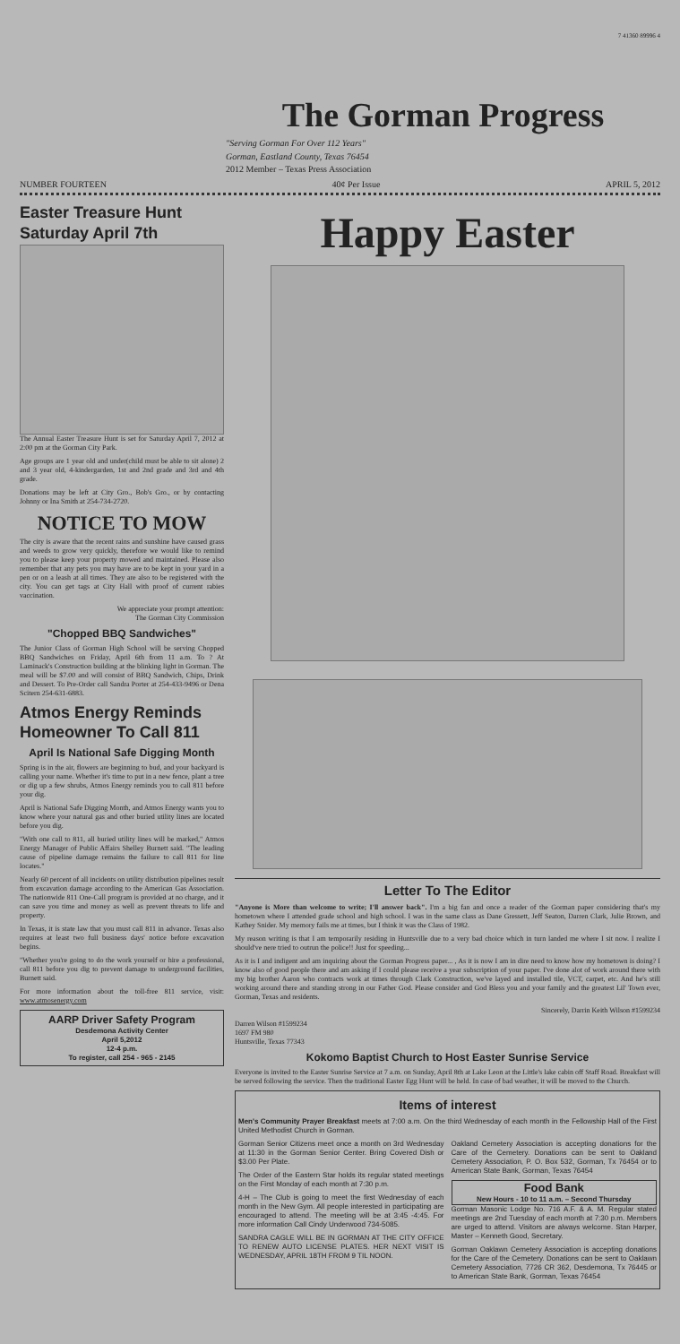7 41360 89996 4
The Gorman Progress
"Serving Gorman For Over 112 Years"
Gorman, Eastland County, Texas 76454
2012 Member – Texas Press Association
NUMBER FOURTEEN 40¢ Per Issue APRIL 5, 2012
Easter Treasure Hunt Saturday April 7th
The Annual Easter Treasure Hunt is set for Saturday April 7, 2012 at 2:00 pm at the Gorman City Park.
Age groups are 1 year old and under(child must be able to sit alone) 2 and 3 year old, 4-kindergarden, 1st and 2nd grade and 3rd and 4th grade.
Donations may be left at City Gro., Bob's Gro., or by contacting Johnny or Ina Smith at 254-734-2720.
NOTICE TO MOW
The city is aware that the recent rains and sunshine have caused grass and weeds to grow very quickly, therefore we would like to remind you to please keep your property mowed and maintained. Please also remember that any pets you may have are to be kept in your yard in a pen or on a leash at all times. They are also to be registered with the city. You can get tags at City Hall with proof of current rabies vaccination.
We appreciate your prompt attention:
The Gorman City Commission
"Chopped BBQ Sandwiches"
The Junior Class of Gorman High School will be serving Chopped BBQ Sandwiches on Friday, April 6th from 11 a.m. To ? At Laminack's Construction building at the blinking light in Gorman. The meal will be $7.00 and will consist of BBQ Sandwich, Chips, Drink and Dessert. To Pre-Order call Sandra Porter at 254-433-9496 or Dena Scitern 254-631-6883.
Atmos Energy Reminds Homeowner To Call 811
April Is National Safe Digging Month
Spring is in the air, flowers are beginning to bud, and your backyard is calling your name. Whether it's time to put in a new fence, plant a tree or dig up a few shrubs, Atmos Energy reminds you to call 811 before your dig.
April is National Safe Digging Month, and Atmos Energy wants you to know where your natural gas and other buried utility lines are located before you dig.
"With one call to 811, all buried utility lines will be marked," Atmos Energy Manager of Public Affairs Shelley Burnett said. "The leading cause of pipeline damage remains the failure to call 811 for line locates."
Nearly 60 percent of all incidents on utility distribution pipelines result from excavation damage according to the American Gas Association. The nationwide 811 One-Call program is provided at no charge, and it can save you time and money as well as prevent threats to life and property.
In Texas, it is state law that you must call 811 in advance. Texas also requires at least two full business days' notice before excavation begins.
"Whether you're going to do the work yourself or hire a professional, call 811 before you dig to prevent damage to underground facilities, Burnett said.
For more information about the toll-free 811 service, visit: www.atmosenergy.com
AARP Driver Safety Program
Desdemona Activity Center
April 5,2012
12-4 p.m.
To register, call 254 - 965 - 2145
Happy Easter
Letter To The Editor
"Anyone is More than welcome to write; I'll answer back". I'm a big fan and once a reader of the Gorman paper considering that's my hometown where I attended grade school and high school. I was in the same class as Dane Gressett, Jeff Seaton, Darren Clark, Julie Brown, and Kathey Snider. My memory fails me at times, but I think it was the Class of 1982.
My reason writing is that I am temporarily residing in Huntsville due to a very bad choice which in turn landed me where I sit now. I realize I should've nere tried to outrun the police!! Just for speeding...
As it is I and indigent and am inquiring about the Gorman Progress paper... , As it is now I am in dire need to know how my hometown is doing? I know also of good people there and am asking if I could please receive a year subscription of your paper. I've done alot of work around there with my big brother Aaron who contracts work at times through Clark Construction, we've layed and installed tile, VCT, carpet, etc. And he's still working around there and standing strong in our Father God. Please consider and God Bless you and your family and the greatest Lil' Town ever, Gorman, Texas and residents.
Sincerely, Darrin Keith Wilson #1599234
Darren Wilson #1599234
1697 FM 980
Huntsville, Texas 77343
Kokomo Baptist Church to Host Easter Sunrise Service
Everyone is invited to the Easter Sunrise Service at 7 a.m. on Sunday, April 8th at Lake Leon at the Little's lake cabin off Staff Road. Breakfast will be served following the service. Then the traditional Easter Egg Hunt will be held. In case of bad weather, it will be moved to the Church.
Items of interest
Men's Community Prayer Breakfast meets at 7:00 a.m. On the third Wednesday of each month in the Fellowship Hall of the First United Methodist Church in Gorman.
Gorman Senior Citizens meet once a month on 3rd Wednesday at 11:30 in the Gorman Senior Center. Bring Covered Dish or $3.00 Per Plate.
The Order of the Eastern Star holds its regular stated meetings on the First Monday of each month at 7:30 p.m.
4-H – The Club is going to meet the first Wednesday of each month in the New Gym. All people interested in participating are encouraged to attend. The meeting will be at 3:45 -4:45. For more information Call Cindy Underwood 734-5085.
SANDRA CAGLE WILL BE IN GORMAN AT THE CITY OFFICE TO RENEW AUTO LICENSE PLATES. HER NEXT VISIT IS WEDNESDAY, APRIL 18TH FROM 9 TIL NOON.
Oakland Cemetery Association is accepting donations for the Care of the Cemetery. Donations can be sent to Oakland Cemetery Association, P. O. Box 532, Gorman, Tx 76454 or to American State Bank, Gorman, Texas 76454
Food Bank
New Hours - 10 to 11 a.m. – Second Thursday
Gorman Masonic Lodge No. 716 A.F. & A. M. Regular stated meetings are 2nd Tuesday of each month at 7:30 p.m. Members are urged to attend. Visitors are always welcome. Stan Harper, Master – Kenneth Good, Secretary.
Gorman Oaklawn Cemetery Association is accepting donations for the Care of the Cemetery. Donations can be sent to Oaklawn Cemetery Association, 7726 CR 362, Desdemona, Tx 76445 or to American State Bank, Gorman, Texas 76454